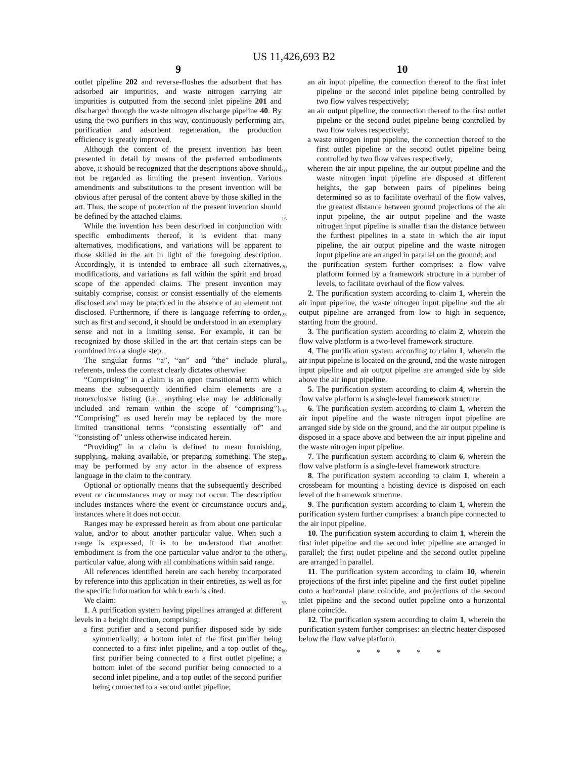US 11,426,693 B2
9
outlet pipeline 202 and reverse-flushes the adsorbent that has adsorbed air impurities, and waste nitrogen carrying air impurities is outputted from the second inlet pipeline 201 and discharged through the waste nitrogen discharge pipeline 40. By using the two purifiers in this way, continuously performing air purification and adsorbent regeneration, the production efficiency is greatly improved.
Although the content of the present invention has been presented in detail by means of the preferred embodiments above, it should be recognized that the descriptions above should not be regarded as limiting the present invention. Various amendments and substitutions to the present invention will be obvious after perusal of the content above by those skilled in the art. Thus, the scope of protection of the present invention should be defined by the attached claims.
While the invention has been described in conjunction with specific embodiments thereof, it is evident that many alternatives, modifications, and variations will be apparent to those skilled in the art in light of the foregoing description. Accordingly, it is intended to embrace all such alternatives, modifications, and variations as fall within the spirit and broad scope of the appended claims. The present invention may suitably comprise, consist or consist essentially of the elements disclosed and may be practiced in the absence of an element not disclosed. Furthermore, if there is language referring to order, such as first and second, it should be understood in an exemplary sense and not in a limiting sense. For example, it can be recognized by those skilled in the art that certain steps can be combined into a single step.
The singular forms “a”, “an” and “the” include plural referents, unless the context clearly dictates otherwise.
“Comprising” in a claim is an open transitional term which means the subsequently identified claim elements are a nonexclusive listing (i.e., anything else may be additionally included and remain within the scope of “comprising”). “Comprising” as used herein may be replaced by the more limited transitional terms “consisting essentially of” and “consisting of” unless otherwise indicated herein.
“Providing” in a claim is defined to mean furnishing, supplying, making available, or preparing something. The step may be performed by any actor in the absence of express language in the claim to the contrary.
Optional or optionally means that the subsequently described event or circumstances may or may not occur. The description includes instances where the event or circumstance occurs and instances where it does not occur.
Ranges may be expressed herein as from about one particular value, and/or to about another particular value. When such a range is expressed, it is to be understood that another embodiment is from the one particular value and/or to the other particular value, along with all combinations within said range.
All references identified herein are each hereby incorporated by reference into this application in their entireties, as well as for the specific information for which each is cited.
We claim:
1. A purification system having pipelines arranged at different levels in a height direction, comprising:
a first purifier and a second purifier disposed side by side symmetrically; a bottom inlet of the first purifier being connected to a first inlet pipeline, and a top outlet of the first purifier being connected to a first outlet pipeline; a bottom inlet of the second purifier being connected to a second inlet pipeline, and a top outlet of the second purifier being connected to a second outlet pipeline;
5
10
15
20
25
30
35
40
45
50
55
60
10
an air input pipeline, the connection thereof to the first inlet pipeline or the second inlet pipeline being controlled by two flow valves respectively;
an air output pipeline, the connection thereof to the first outlet pipeline or the second outlet pipeline being controlled by two flow valves respectively;
a waste nitrogen input pipeline, the connection thereof to the first outlet pipeline or the second outlet pipeline being controlled by two flow valves respectively,
wherein the air input pipeline, the air output pipeline and the waste nitrogen input pipeline are disposed at different heights, the gap between pairs of pipelines being determined so as to facilitate overhaul of the flow valves, the greatest distance between ground projections of the air input pipeline, the air output pipeline and the waste nitrogen input pipeline is smaller than the distance between the furthest pipelines in a state in which the air input pipeline, the air output pipeline and the waste nitrogen input pipeline are arranged in parallel on the ground; and
the purification system further comprises: a flow valve platform formed by a framework structure in a number of levels, to facilitate overhaul of the flow valves.
2. The purification system according to claim 1, wherein the air input pipeline, the waste nitrogen input pipeline and the air output pipeline are arranged from low to high in sequence, starting from the ground.
3. The purification system according to claim 2, wherein the flow valve platform is a two-level framework structure.
4. The purification system according to claim 1, wherein the air input pipeline is located on the ground, and the waste nitrogen input pipeline and air output pipeline are arranged side by side above the air input pipeline.
5. The purification system according to claim 4, wherein the flow valve platform is a single-level framework structure.
6. The purification system according to claim 1, wherein the air input pipeline and the waste nitrogen input pipeline are arranged side by side on the ground, and the air output pipeline is disposed in a space above and between the air input pipeline and the waste nitrogen input pipeline.
7. The purification system according to claim 6, wherein the flow valve platform is a single-level framework structure.
8. The purification system according to claim 1, wherein a crossbeam for mounting a hoisting device is disposed on each level of the framework structure.
9. The purification system according to claim 1, wherein the purification system further comprises: a branch pipe connected to the air input pipeline.
10. The purification system according to claim 1, wherein the first inlet pipeline and the second inlet pipeline are arranged in parallel; the first outlet pipeline and the second outlet pipeline are arranged in parallel.
11. The purification system according to claim 10, wherein projections of the first inlet pipeline and the first outlet pipeline onto a horizontal plane coincide, and projections of the second inlet pipeline and the second outlet pipeline onto a horizontal plane coincide.
12. The purification system according to claim 1, wherein the purification system further comprises: an electric heater disposed below the flow valve platform.
* * * * *